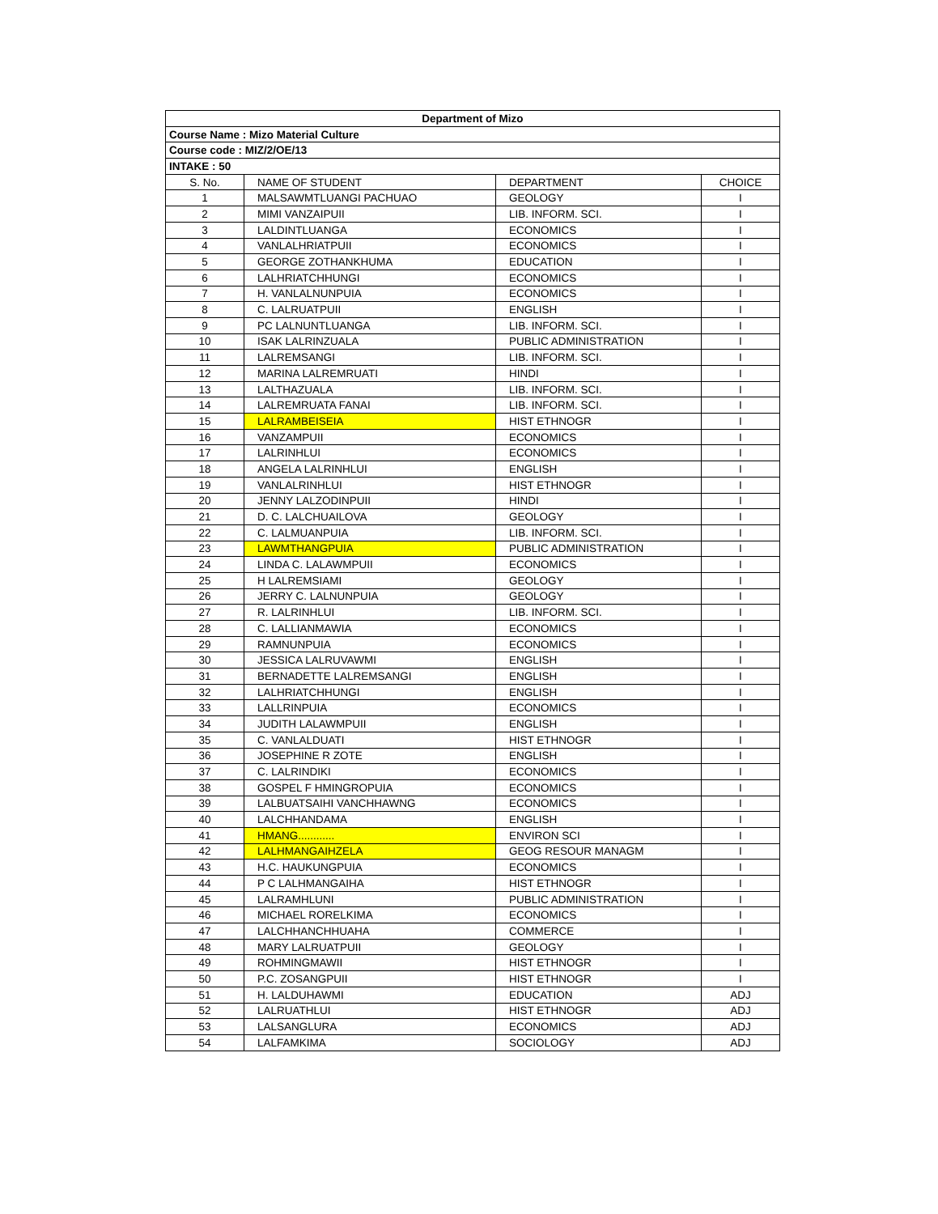| Department of Mizo | | | |
| --- | --- | --- | --- |
| Course Name : Mizo Material Culture | | | |
| Course code : MIZ/2/OE/13 | | | |
| INTAKE : 50 | | | |
| S. No. | NAME OF STUDENT | DEPARTMENT | CHOICE |
| 1 | MALSAWMTLUANGI PACHUAO | GEOLOGY | I |
| 2 | MIMI VANZAIPUII | LIB. INFORM. SCI. | I |
| 3 | LALDINTLUANGA | ECONOMICS | I |
| 4 | VANLALHRIATPUII | ECONOMICS | I |
| 5 | GEORGE ZOTHANKHUMA | EDUCATION | I |
| 6 | LALHRIATCHHUNGI | ECONOMICS | I |
| 7 | H. VANLALNUNPUIA | ECONOMICS | I |
| 8 | C. LALRUATPUII | ENGLISH | I |
| 9 | PC LALNUNTLUANGA | LIB. INFORM. SCI. | I |
| 10 | ISAK LALRINZUALA | PUBLIC ADMINISTRATION | I |
| 11 | LALREMSANGI | LIB. INFORM. SCI. | I |
| 12 | MARINA LALREMRUATI | HINDI | I |
| 13 | LALTHAZUALA | LIB. INFORM. SCI. | I |
| 14 | LALREMRUATA FANAI | LIB. INFORM. SCI. | I |
| 15 | LALRAMBEISEIA | HIST ETHNOGR | I |
| 16 | VANZAMPUII | ECONOMICS | I |
| 17 | LALRINHLUI | ECONOMICS | I |
| 18 | ANGELA LALRINHLUI | ENGLISH | I |
| 19 | VANLALRINHLUI | HIST ETHNOGR | I |
| 20 | JENNY LALZODINPUII | HINDI | I |
| 21 | D. C. LALCHUAILOVA | GEOLOGY | I |
| 22 | C. LALMUANPUIA | LIB. INFORM. SCI. | I |
| 23 | LAWMTHANGPUIA | PUBLIC ADMINISTRATION | I |
| 24 | LINDA C. LALAWMPUII | ECONOMICS | I |
| 25 | H LALREMSIAMI | GEOLOGY | I |
| 26 | JERRY C. LALNUNPUIA | GEOLOGY | I |
| 27 | R. LALRINHLUI | LIB. INFORM. SCI. | I |
| 28 | C. LALLIANMAWIA | ECONOMICS | I |
| 29 | RAMNUNPUIA | ECONOMICS | I |
| 30 | JESSICA LALRUVAWMI | ENGLISH | I |
| 31 | BERNADETTE LALREMSANGI | ENGLISH | I |
| 32 | LALHRIATCHHUNGI | ENGLISH | I |
| 33 | LALLRINPUIA | ECONOMICS | I |
| 34 | JUDITH LALAWMPUII | ENGLISH | I |
| 35 | C. VANLALDUATI | HIST ETHNOGR | I |
| 36 | JOSEPHINE R ZOTE | ENGLISH | I |
| 37 | C. LALRINDIKI | ECONOMICS | I |
| 38 | GOSPEL F HMINGROPUIA | ECONOMICS | I |
| 39 | LALBUATSAIHI VANCHHAWNG | ECONOMICS | I |
| 40 | LALCHHANDAMA | ENGLISH | I |
| 41 | HMANG............ | ENVIRON SCI | I |
| 42 | LALHMANGAIHZELA | GEOG RESOUR MANAGM | I |
| 43 | H.C. HAUKUNGPUIA | ECONOMICS | I |
| 44 | P C LALHMANGAIHA | HIST ETHNOGR | I |
| 45 | LALRAMHLUNI | PUBLIC ADMINISTRATION | I |
| 46 | MICHAEL RORELKIMA | ECONOMICS | I |
| 47 | LALCHHANCHHUAHA | COMMERCE | I |
| 48 | MARY LALRUATPUII | GEOLOGY | I |
| 49 | ROHMINGMAWII | HIST ETHNOGR | I |
| 50 | P.C. ZOSANGPUII | HIST ETHNOGR | I |
| 51 | H. LALDUHAWMI | EDUCATION | ADJ |
| 52 | LALRUATHLUI | HIST ETHNOGR | ADJ |
| 53 | LALSANGLURA | ECONOMICS | ADJ |
| 54 | LALFAMKIMA | SOCIOLOGY | ADJ |